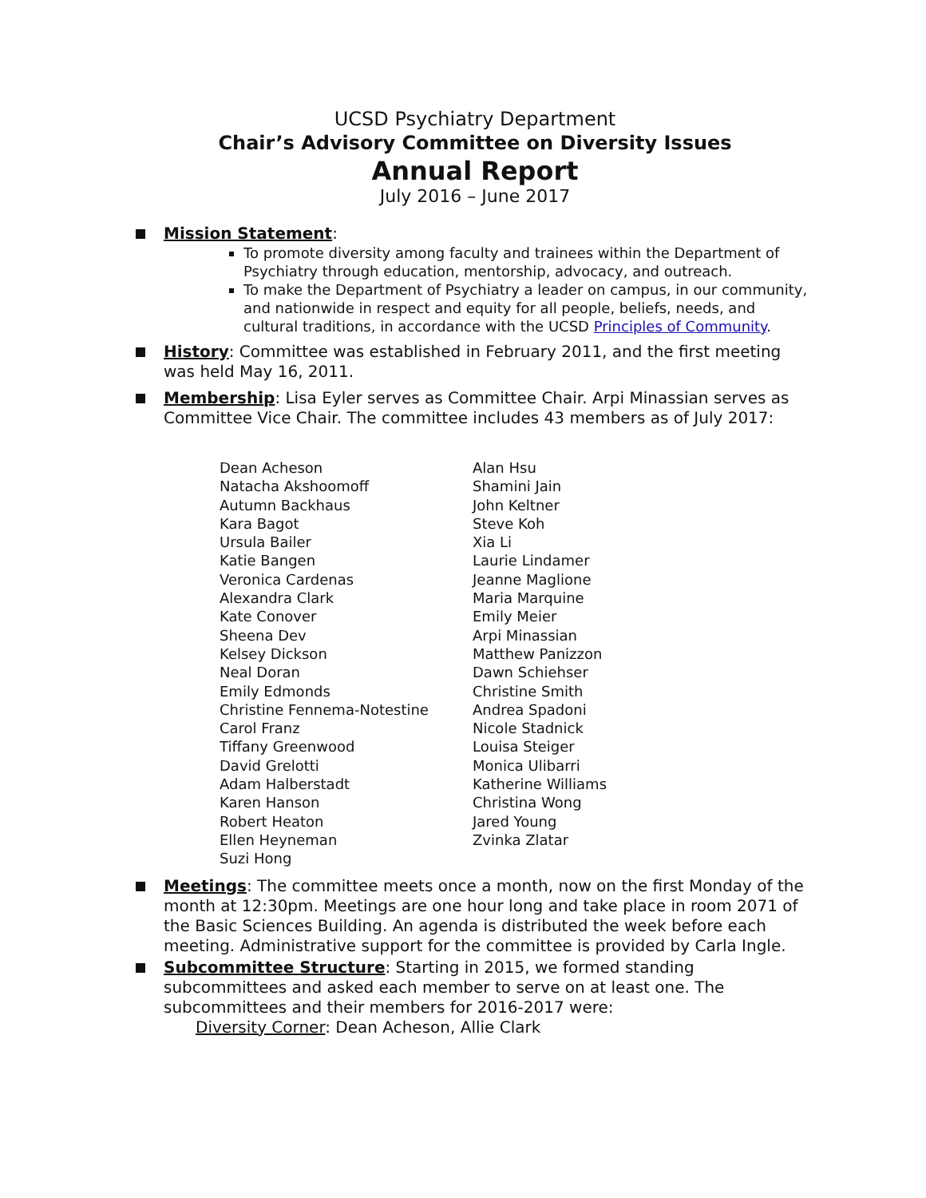UCSD Psychiatry Department
Chair’s Advisory Committee on Diversity Issues
Annual Report
July 2016 – June 2017
Mission Statement:
To promote diversity among faculty and trainees within the Department of Psychiatry through education, mentorship, advocacy, and outreach.
To make the Department of Psychiatry a leader on campus, in our community, and nationwide in respect and equity for all people, beliefs, needs, and cultural traditions, in accordance with the UCSD Principles of Community.
History: Committee was established in February 2011, and the first meeting was held May 16, 2011.
Membership: Lisa Eyler serves as Committee Chair. Arpi Minassian serves as Committee Vice Chair. The committee includes 43 members as of July 2017:
Dean Acheson
Natacha Akshoomoff
Autumn Backhaus
Kara Bagot
Ursula Bailer
Katie Bangen
Veronica Cardenas
Alexandra Clark
Kate Conover
Sheena Dev
Kelsey Dickson
Neal Doran
Emily Edmonds
Christine Fennema-Notestine
Carol Franz
Tiffany Greenwood
David Grelotti
Adam Halberstadt
Karen Hanson
Robert Heaton
Ellen Heyneman
Suzi Hong
Alan Hsu
Shamini Jain
John Keltner
Steve Koh
Xia Li
Laurie Lindamer
Jeanne Maglione
Maria Marquine
Emily Meier
Arpi Minassian
Matthew Panizzon
Dawn Schiehser
Christine Smith
Andrea Spadoni
Nicole Stadnick
Louisa Steiger
Monica Ulibarri
Katherine Williams
Christina Wong
Jared Young
Zvinka Zlatar
Meetings: The committee meets once a month, now on the first Monday of the month at 12:30pm. Meetings are one hour long and take place in room 2071 of the Basic Sciences Building. An agenda is distributed the week before each meeting. Administrative support for the committee is provided by Carla Ingle.
Subcommittee Structure: Starting in 2015, we formed standing subcommittees and asked each member to serve on at least one. The subcommittees and their members for 2016-2017 were:
Diversity Corner: Dean Acheson, Allie Clark